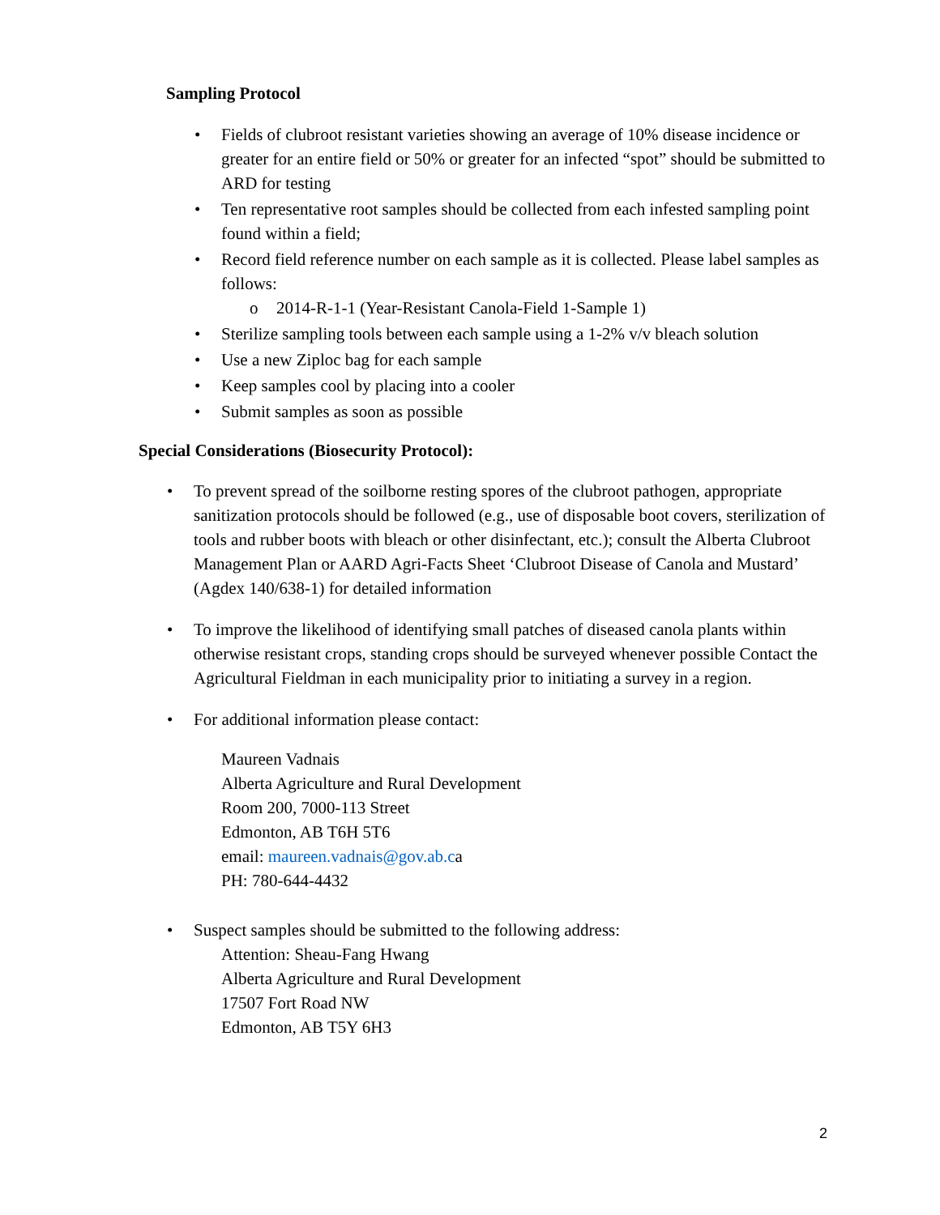Sampling Protocol
• Fields of clubroot resistant varieties showing an average of 10% disease incidence or greater for an entire field or 50% or greater for an infected “spot” should be submitted to ARD for testing
• Ten representative root samples should be collected from each infested sampling point found within a field;
• Record field reference number on each sample as it is collected. Please label samples as follows:
o 2014-R-1-1 (Year-Resistant Canola-Field 1-Sample 1)
• Sterilize sampling tools between each sample using a 1-2% v/v bleach solution
• Use a new Ziploc bag for each sample
• Keep samples cool by placing into a cooler
• Submit samples as soon as possible
Special Considerations (Biosecurity Protocol):
• To prevent spread of the soilborne resting spores of the clubroot pathogen, appropriate sanitization protocols should be followed (e.g., use of disposable boot covers, sterilization of tools and rubber boots with bleach or other disinfectant, etc.); consult the Alberta Clubroot Management Plan or AARD Agri-Facts Sheet ‘Clubroot Disease of Canola and Mustard’ (Agdex 140/638-1) for detailed information
• To improve the likelihood of identifying small patches of diseased canola plants within otherwise resistant crops, standing crops should be surveyed whenever possible Contact the Agricultural Fieldman in each municipality prior to initiating a survey in a region.
• For additional information please contact:
Maureen Vadnais
Alberta Agriculture and Rural Development
Room 200, 7000-113 Street
Edmonton, AB T6H 5T6
email: maureen.vadnais@gov.ab.ca
PH: 780-644-4432
• Suspect samples should be submitted to the following address:
Attention: Sheau-Fang Hwang
Alberta Agriculture and Rural Development
17507 Fort Road NW
Edmonton, AB T5Y 6H3
2